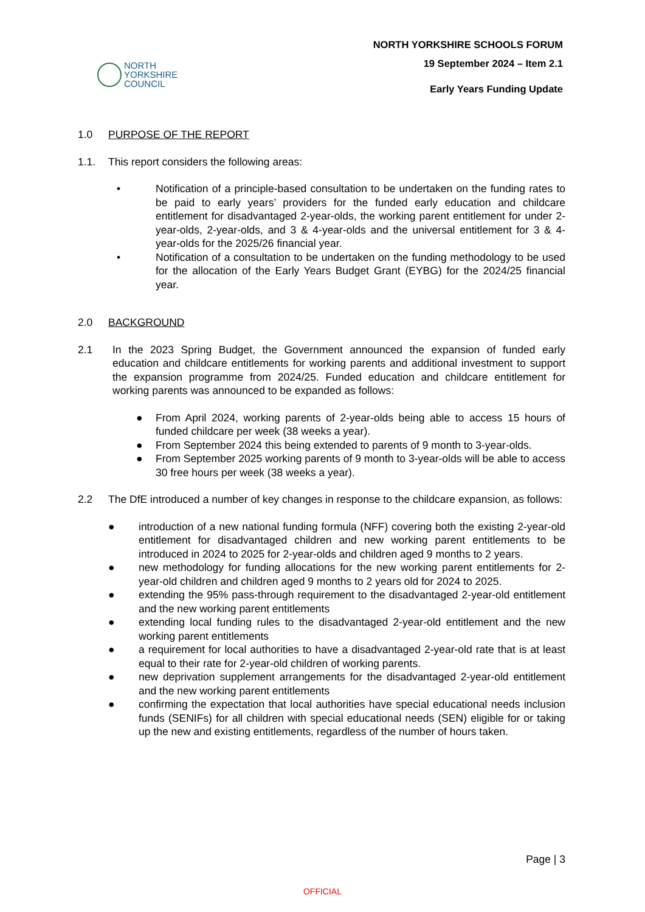NORTH
YORKSHIRE
COUNCIL
NORTH YORKSHIRE SCHOOLS FORUM
19 September 2024 – Item 2.1
Early Years Funding Update
1.0 PURPOSE OF THE REPORT
1.1. This report considers the following areas:
• Notification of a principle-based consultation to be undertaken on the funding rates to be paid to early years’ providers for the funded early education and childcare entitlement for disadvantaged 2-year-olds, the working parent entitlement for under 2-year-olds, 2-year-olds, and 3 & 4-year-olds and the universal entitlement for 3 & 4-year-olds for the 2025/26 financial year.
• Notification of a consultation to be undertaken on the funding methodology to be used for the allocation of the Early Years Budget Grant (EYBG) for the 2024/25 financial year.
2.0 BACKGROUND
2.1 In the 2023 Spring Budget, the Government announced the expansion of funded early education and childcare entitlements for working parents and additional investment to support the expansion programme from 2024/25. Funded education and childcare entitlement for working parents was announced to be expanded as follows:
● From April 2024, working parents of 2-year-olds being able to access 15 hours of funded childcare per week (38 weeks a year).
● From September 2024 this being extended to parents of 9 month to 3-year-olds.
● From September 2025 working parents of 9 month to 3-year-olds will be able to access 30 free hours per week (38 weeks a year).
2.2 The DfE introduced a number of key changes in response to the childcare expansion, as follows:
● introduction of a new national funding formula (NFF) covering both the existing 2-year-old entitlement for disadvantaged children and new working parent entitlements to be introduced in 2024 to 2025 for 2-year-olds and children aged 9 months to 2 years.
● new methodology for funding allocations for the new working parent entitlements for 2-year-old children and children aged 9 months to 2 years old for 2024 to 2025.
● extending the 95% pass-through requirement to the disadvantaged 2-year-old entitlement and the new working parent entitlements
● extending local funding rules to the disadvantaged 2-year-old entitlement and the new working parent entitlements
● a requirement for local authorities to have a disadvantaged 2-year-old rate that is at least equal to their rate for 2-year-old children of working parents.
● new deprivation supplement arrangements for the disadvantaged 2-year-old entitlement and the new working parent entitlements
● confirming the expectation that local authorities have special educational needs inclusion funds (SENIFs) for all children with special educational needs (SEN) eligible for or taking up the new and existing entitlements, regardless of the number of hours taken.
Page | 3
OFFICIAL